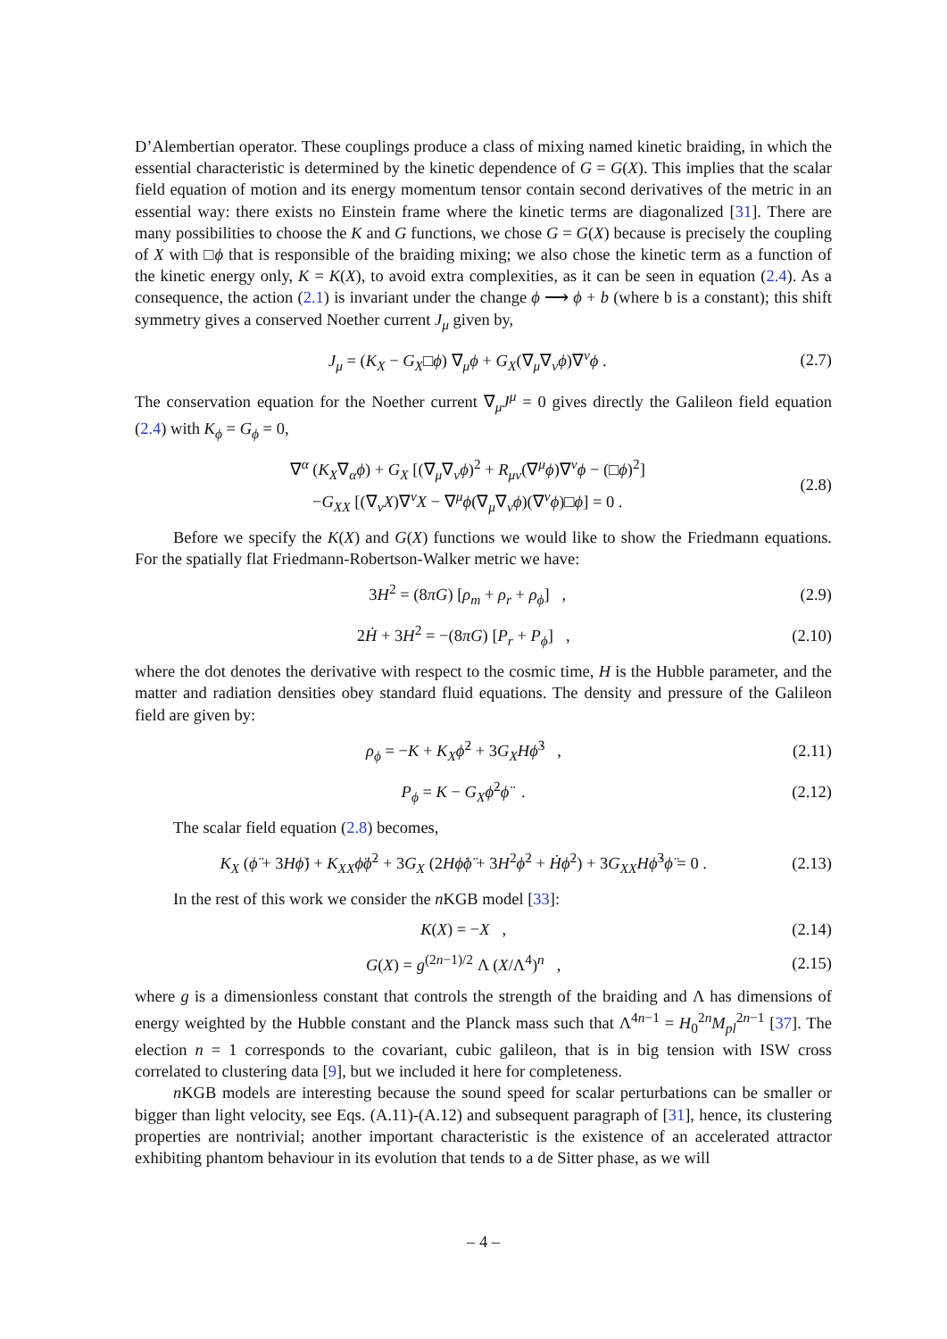D’Alembertian operator. These couplings produce a class of mixing named kinetic braiding, in which the essential characteristic is determined by the kinetic dependence of G = G(X). This implies that the scalar field equation of motion and its energy momentum tensor contain second derivatives of the metric in an essential way: there exists no Einstein frame where the kinetic terms are diagonalized [31]. There are many possibilities to choose the K and G functions, we chose G = G(X) because is precisely the coupling of X with □ϕ that is responsible of the braiding mixing; we also chose the kinetic term as a function of the kinetic energy only, K = K(X), to avoid extra complexities, as it can be seen in equation (2.4). As a consequence, the action (2.1) is invariant under the change ϕ ⟶ ϕ + b (where b is a constant); this shift symmetry gives a conserved Noether current J<sub>μ</sub> given by,
J<sub>μ</sub> = (K<sub>X</sub> − G<sub>X</sub>□ϕ) ∇<sub>μ</sub>ϕ + G<sub>X</sub>(∇<sub>μ</sub>∇<sub>ν</sub>ϕ)∇<sup>ν</sup>ϕ . (2.7)
The conservation equation for the Noether current ∇<sub>μ</sub>J<sup>μ</sup> = 0 gives directly the Galileon field equation (2.4) with K<sub>ϕ</sub> = G<sub>ϕ</sub> = 0,
∇<sup>α</sup> (K<sub>X</sub>∇<sub>α</sub>ϕ) + G<sub>X</sub> [(∇<sub>μ</sub>∇<sub>ν</sub>ϕ)<sup>2</sup> + R<sub>μν</sub>(∇<sup>μ</sup>ϕ)∇<sup>ν</sup>ϕ − (□ϕ)<sup>2</sup>]
−G<sub>XX</sub> [(∇<sub>ν</sub>X)∇<sup>ν</sup>X − ∇<sup>μ</sup>ϕ(∇<sub>μ</sub>∇<sub>ν</sub>ϕ)(∇<sup>ν</sup>ϕ)□ϕ] = 0 . (2.8)
Before we specify the K(X) and G(X) functions we would like to show the Friedmann equations. For the spatially flat Friedmann-Robertson-Walker metric we have:
3H<sup>2</sup> = (8πG) [ρ<sub>m</sub> + ρ<sub>r</sub> + ρ<sub>ϕ</sub>] , (2.9)
2Ḣ + 3H<sup>2</sup> = −(8πG) [P<sub>r</sub> + P<sub>ϕ</sub>] , (2.10)
where the dot denotes the derivative with respect to the cosmic time, H is the Hubble parameter, and the matter and radiation densities obey standard fluid equations. The density and pressure of the Galileon field are given by:
ρ<sub>ϕ</sub> = −K + K<sub>X</sub> ϕ̇<sup>2</sup> + 3G<sub>X</sub>Hϕ̇<sup>3</sup> , (2.11)
P<sub>ϕ</sub> = K − G<sub>X</sub> ϕ̇<sup>2</sup>ϕ̈ . (2.12)
The scalar field equation (2.8) becomes,
K<sub>X</sub> (ϕ̈ + 3Hϕ̇) + K<sub>XX</sub> ϕ̈ϕ̇<sup>2</sup> + 3G<sub>X</sub> (2Hϕ̇ϕ̈ + 3H<sup>2</sup>ϕ̇<sup>2</sup> + Ḣϕ̇<sup>2</sup>) + 3G<sub>XX</sub>Hϕ̇<sup>3</sup>ϕ̈ = 0 . (2.13)
In the rest of this work we consider the n KGB model [33]:
K(X) = −X , (2.14)
G(X) = g<sup>(2n−1)/2</sup> Λ (X/Λ<sup>4</sup>)<sup>n</sup> , (2.15)
where g is a dimensionless constant that controls the strength of the braiding and Λ has dimensions of energy weighted by the Hubble constant and the Planck mass such that Λ<sup>4n−1</sup> = H<sub>0</sub><sup>2n</sup>M<sub>pl</sub><sup>2n−1</sup> [37]. The election n = 1 corresponds to the covariant, cubic galileon, that is in big tension with ISW cross correlated to clustering data [9], but we included it here for completeness.
n KGB models are interesting because the sound speed for scalar perturbations can be smaller or bigger than light velocity, see Eqs. (A.11)-(A.12) and subsequent paragraph of [31], hence, its clustering properties are nontrivial; another important characteristic is the existence of an accelerated attractor exhibiting phantom behaviour in its evolution that tends to a de Sitter phase, as we will
– 4 –